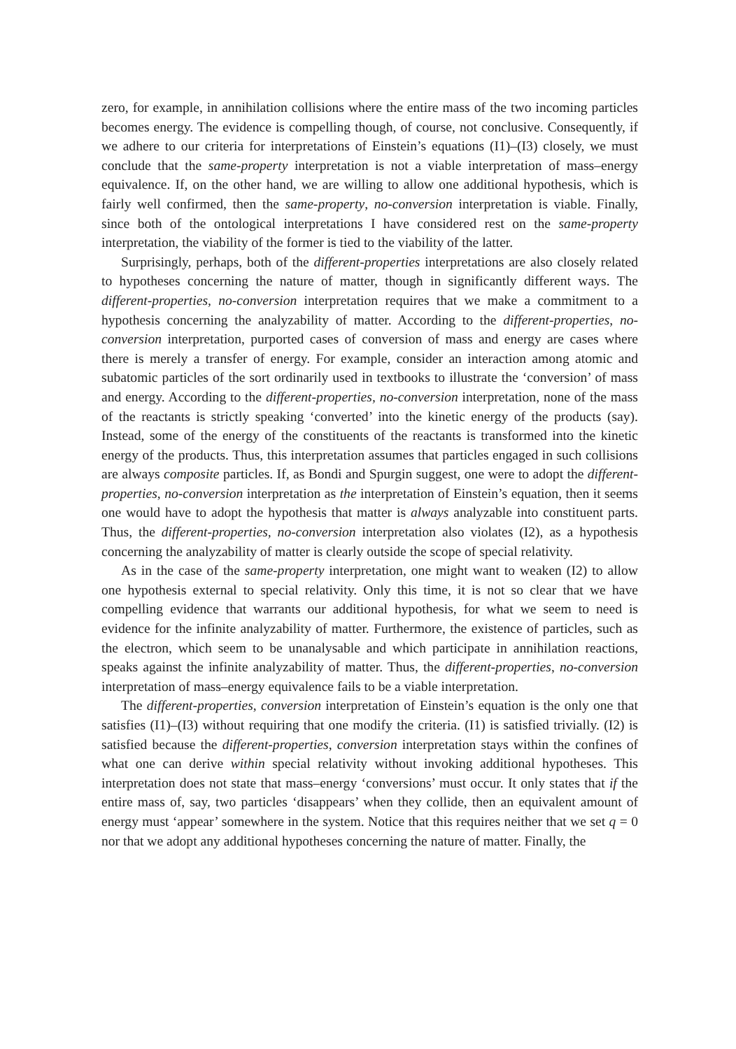zero, for example, in annihilation collisions where the entire mass of the two incoming particles becomes energy. The evidence is compelling though, of course, not conclusive. Consequently, if we adhere to our criteria for interpretations of Einstein’s equations (I1)–(I3) closely, we must conclude that the same-property interpretation is not a viable interpretation of mass–energy equivalence. If, on the other hand, we are willing to allow one additional hypothesis, which is fairly well confirmed, then the same-property, no-conversion interpretation is viable. Finally, since both of the ontological interpretations I have considered rest on the same-property interpretation, the viability of the former is tied to the viability of the latter.
Surprisingly, perhaps, both of the different-properties interpretations are also closely related to hypotheses concerning the nature of matter, though in significantly different ways. The different-properties, no-conversion interpretation requires that we make a commitment to a hypothesis concerning the analyzability of matter. According to the different-properties, no-conversion interpretation, purported cases of conversion of mass and energy are cases where there is merely a transfer of energy. For example, consider an interaction among atomic and subatomic particles of the sort ordinarily used in textbooks to illustrate the ‘conversion’ of mass and energy. According to the different-properties, no-conversion interpretation, none of the mass of the reactants is strictly speaking ‘converted’ into the kinetic energy of the products (say). Instead, some of the energy of the constituents of the reactants is transformed into the kinetic energy of the products. Thus, this interpretation assumes that particles engaged in such collisions are always composite particles. If, as Bondi and Spurgin suggest, one were to adopt the different-properties, no-conversion interpretation as the interpretation of Einstein’s equation, then it seems one would have to adopt the hypothesis that matter is always analyzable into constituent parts. Thus, the different-properties, no-conversion interpretation also violates (I2), as a hypothesis concerning the analyzability of matter is clearly outside the scope of special relativity.
As in the case of the same-property interpretation, one might want to weaken (I2) to allow one hypothesis external to special relativity. Only this time, it is not so clear that we have compelling evidence that warrants our additional hypothesis, for what we seem to need is evidence for the infinite analyzability of matter. Furthermore, the existence of particles, such as the electron, which seem to be unanalysable and which participate in annihilation reactions, speaks against the infinite analyzability of matter. Thus, the different-properties, no-conversion interpretation of mass–energy equivalence fails to be a viable interpretation.
The different-properties, conversion interpretation of Einstein’s equation is the only one that satisfies (I1)–(I3) without requiring that one modify the criteria. (I1) is satisfied trivially. (I2) is satisfied because the different-properties, conversion interpretation stays within the confines of what one can derive within special relativity without invoking additional hypotheses. This interpretation does not state that mass–energy ‘conversions’ must occur. It only states that if the entire mass of, say, two particles ‘disappears’ when they collide, then an equivalent amount of energy must ‘appear’ somewhere in the system. Notice that this requires neither that we set q = 0 nor that we adopt any additional hypotheses concerning the nature of matter. Finally, the